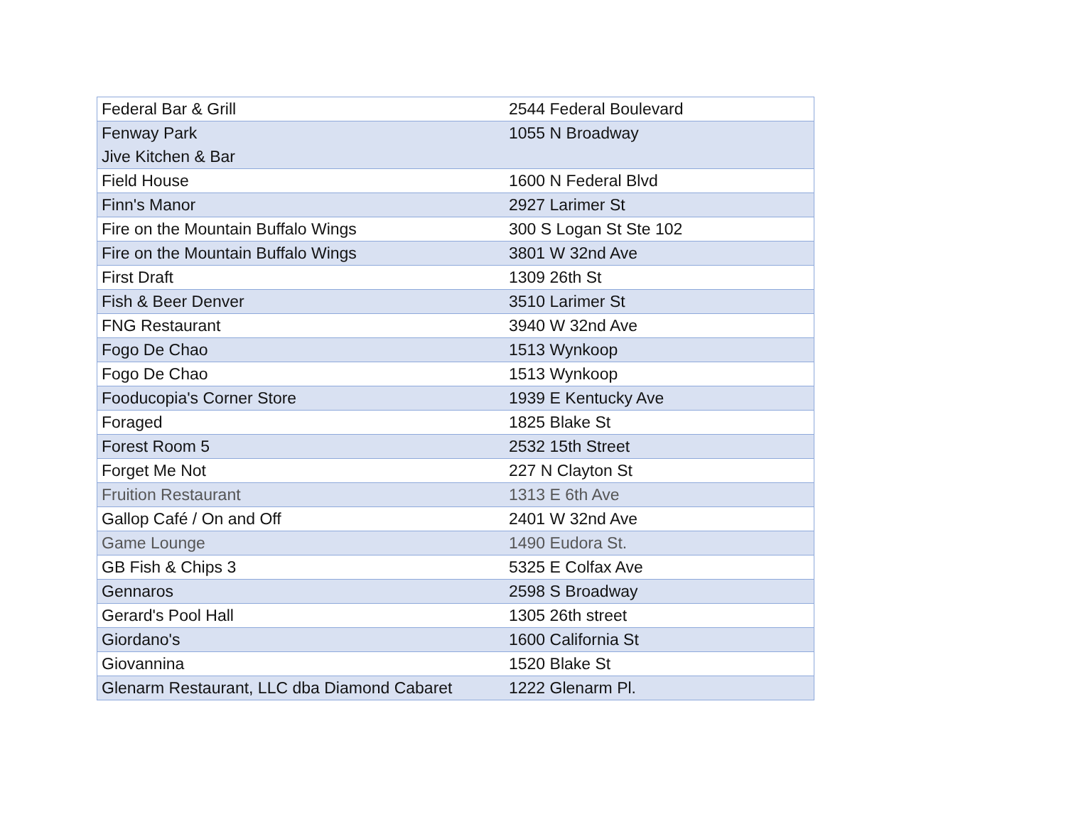| Federal Bar & Grill | 2544 Federal Boulevard |
| Fenway Park Jive Kitchen & Bar | 1055 N Broadway |
| Field House | 1600 N Federal Blvd |
| Finn's Manor | 2927 Larimer St |
| Fire on the Mountain Buffalo Wings | 300 S Logan St Ste 102 |
| Fire on the Mountain Buffalo Wings | 3801 W 32nd Ave |
| First Draft | 1309 26th St |
| Fish & Beer Denver | 3510 Larimer St |
| FNG Restaurant | 3940 W 32nd Ave |
| Fogo De Chao | 1513 Wynkoop |
| Fogo De Chao | 1513 Wynkoop |
| Fooducopia's Corner Store | 1939 E Kentucky Ave |
| Foraged | 1825 Blake St |
| Forest Room 5 | 2532 15th Street |
| Forget Me Not | 227 N Clayton St |
| Fruition Restaurant | 1313 E 6th Ave |
| Gallop Café / On and Off | 2401 W 32nd Ave |
| Game Lounge | 1490 Eudora St. |
| GB Fish & Chips 3 | 5325 E Colfax Ave |
| Gennaros | 2598 S Broadway |
| Gerard's Pool Hall | 1305 26th street |
| Giordano's | 1600 California St |
| Giovannina | 1520 Blake St |
| Glenarm Restaurant, LLC dba Diamond Cabaret | 1222 Glenarm Pl. |